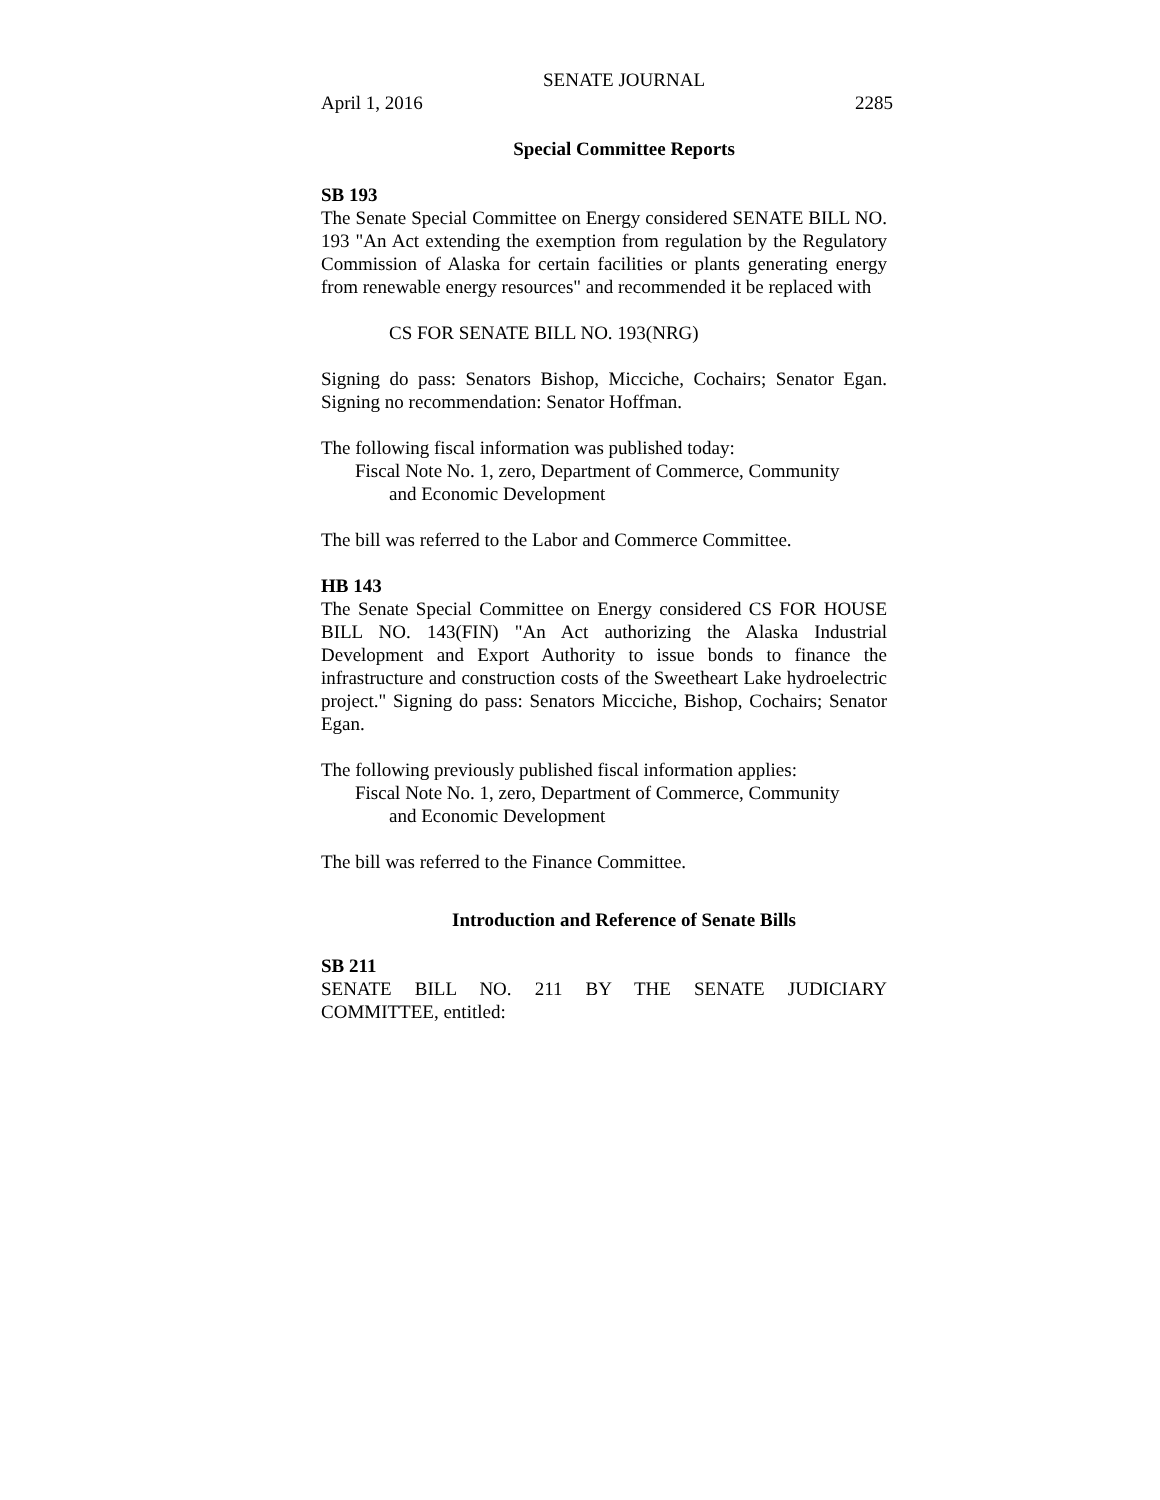SENATE JOURNAL
April 1, 2016 2285
Special Committee Reports
SB 193
The Senate Special Committee on Energy considered SENATE BILL NO. 193 "An Act extending the exemption from regulation by the Regulatory Commission of Alaska for certain facilities or plants generating energy from renewable energy resources" and recommended it be replaced with
CS FOR SENATE BILL NO. 193(NRG)
Signing do pass: Senators Bishop, Micciche, Cochairs; Senator Egan. Signing no recommendation: Senator Hoffman.
The following fiscal information was published today:
Fiscal Note No. 1, zero, Department of Commerce, Community
and Economic Development
The bill was referred to the Labor and Commerce Committee.
HB 143
The Senate Special Committee on Energy considered CS FOR HOUSE BILL NO. 143(FIN) "An Act authorizing the Alaska Industrial Development and Export Authority to issue bonds to finance the infrastructure and construction costs of the Sweetheart Lake hydroelectric project." Signing do pass: Senators Micciche, Bishop, Cochairs; Senator Egan.
The following previously published fiscal information applies:
Fiscal Note No. 1, zero, Department of Commerce, Community
and Economic Development
The bill was referred to the Finance Committee.
Introduction and Reference of Senate Bills
SB 211
SENATE BILL NO. 211 BY THE SENATE JUDICIARY
COMMITTEE, entitled: